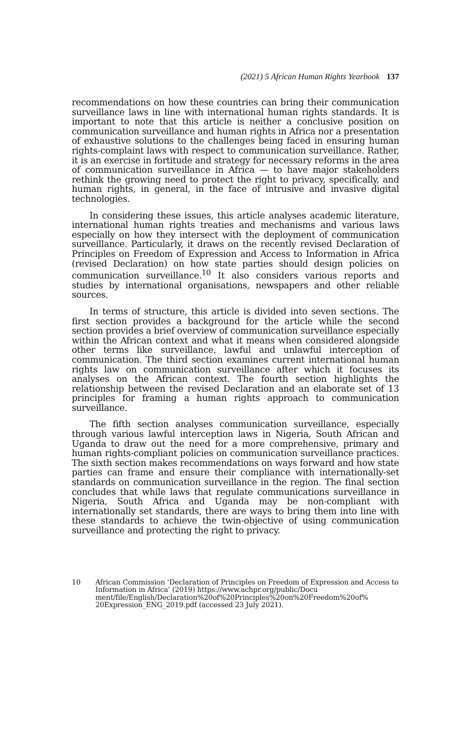(2021) 5 African Human Rights Yearbook 137
recommendations on how these countries can bring their communication surveillance laws in line with international human rights standards. It is important to note that this article is neither a conclusive position on communication surveillance and human rights in Africa nor a presentation of exhaustive solutions to the challenges being faced in ensuring human rights-complaint laws with respect to communication surveillance. Rather, it is an exercise in fortitude and strategy for necessary reforms in the area of communication surveillance in Africa — to have major stakeholders rethink the growing need to protect the right to privacy, specifically, and human rights, in general, in the face of intrusive and invasive digital technologies.
In considering these issues, this article analyses academic literature, international human rights treaties and mechanisms and various laws especially on how they intersect with the deployment of communication surveillance. Particularly, it draws on the recently revised Declaration of Principles on Freedom of Expression and Access to Information in Africa (revised Declaration) on how state parties should design policies on communication surveillance.<sup>10</sup> It also considers various reports and studies by international organisations, newspapers and other reliable sources.
In terms of structure, this article is divided into seven sections. The first section provides a background for the article while the second section provides a brief overview of communication surveillance especially within the African context and what it means when considered alongside other terms like surveillance, lawful and unlawful interception of communication. The third section examines current international human rights law on communication surveillance after which it focuses its analyses on the African context. The fourth section highlights the relationship between the revised Declaration and an elaborate set of 13 principles for framing a human rights approach to communication surveillance.
The fifth section analyses communication surveillance, especially through various lawful interception laws in Nigeria, South African and Uganda to draw out the need for a more comprehensive, primary and human rights-compliant policies on communication surveillance practices. The sixth section makes recommendations on ways forward and how state parties can frame and ensure their compliance with internationally-set standards on communication surveillance in the region. The final section concludes that while laws that regulate communications surveillance in Nigeria, South Africa and Uganda may be non-compliant with internationally set standards, there are ways to bring them into line with these standards to achieve the twin-objective of using communication surveillance and protecting the right to privacy.
10 African Commission ‘Declaration of Principles on Freedom of Expression and Access to Information in Africa’ (2019) https://www.achpr.org/public/Docu ment/file/English/Declaration%20of%20Principles%20on%20Freedom%20of% 20Expression_ENG_2019.pdf (accessed 23 July 2021).